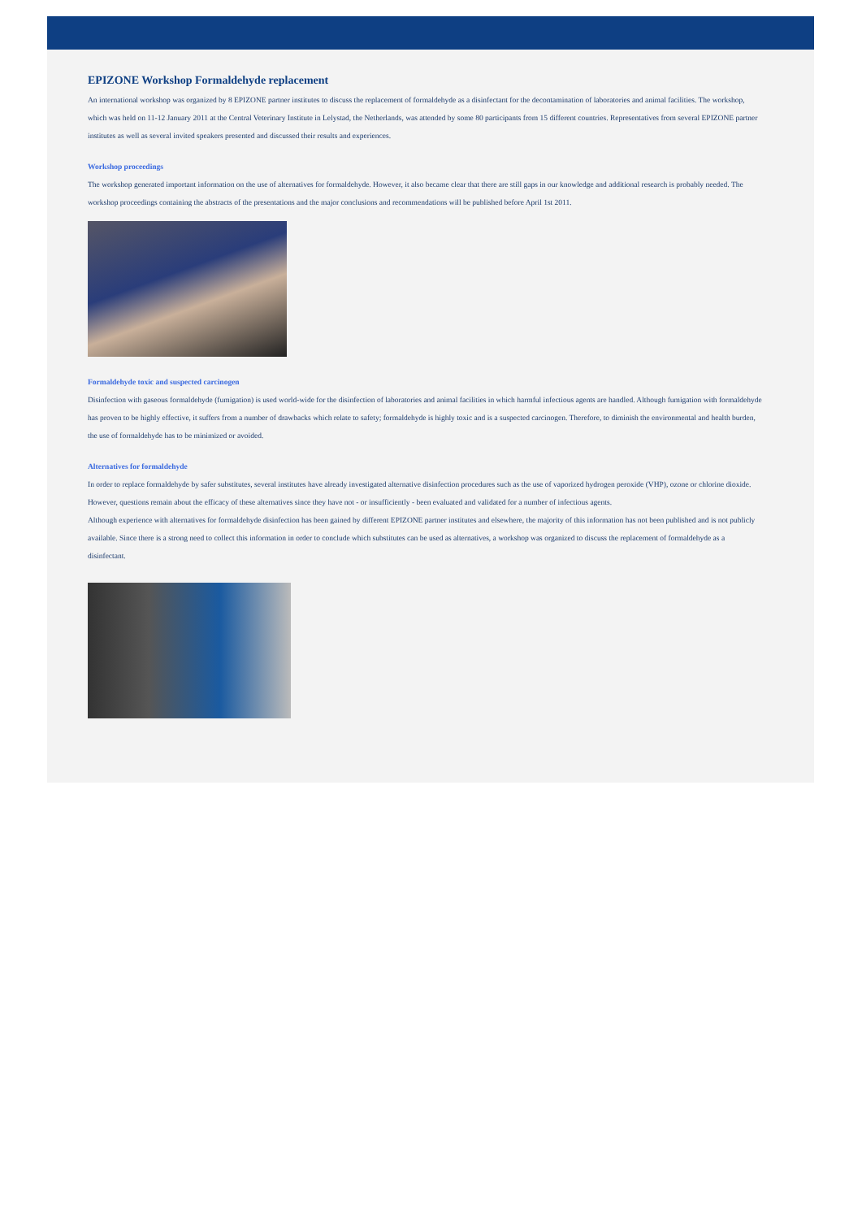EPIZONE Workshop Formaldehyde replacement
An international workshop was organized by 8 EPIZONE partner institutes to discuss the replacement of formaldehyde as a disinfectant for the decontamination of laboratories and animal facilities. The workshop, which was held on 11-12 January 2011 at the Central Veterinary Institute in Lelystad, the Netherlands, was attended by some 80 participants from 15 different countries. Representatives from several EPIZONE partner institutes as well as several invited speakers presented and discussed their results and experiences.
Workshop proceedings
The workshop generated important information on the use of alternatives for formaldehyde. However, it also became clear that there are still gaps in our knowledge and additional research is probably needed. The workshop proceedings containing the abstracts of the presentations and the major conclusions and recommendations will be published before April 1st 2011.
Formaldehyde toxic and suspected carcinogen
Disinfection with gaseous formaldehyde (fumigation) is used world-wide for the disinfection of laboratories and animal facilities in which harmful infectious agents are handled. Although fumigation with formaldehyde has proven to be highly effective, it suffers from a number of drawbacks which relate to safety; formaldehyde is highly toxic and is a suspected carcinogen. Therefore, to diminish the environmental and health burden, the use of formaldehyde has to be minimized or avoided.
Alternatives for formaldehyde
In order to replace formaldehyde by safer substitutes, several institutes have already investigated alternative disinfection procedures such as the use of vaporized hydrogen peroxide (VHP), ozone or chlorine dioxide. However, questions remain about the efficacy of these alternatives since they have not - or insufficiently - been evaluated and validated for a number of infectious agents.
Although experience with alternatives for formaldehyde disinfection has been gained by different EPIZONE partner institutes and elsewhere, the majority of this information has not been published and is not publicly available. Since there is a strong need to collect this information in order to conclude which substitutes can be used as alternatives, a workshop was organized to discuss the replacement of formaldehyde as a disinfectant.